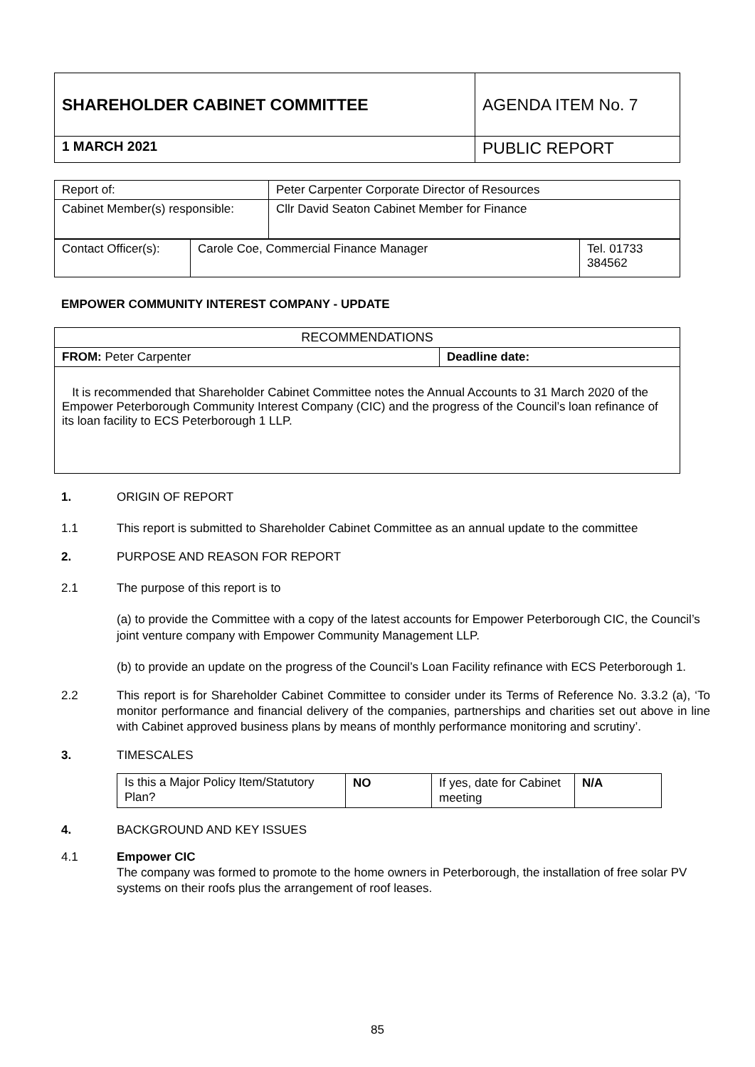| SHAREHOLDER CABINET COMMITTEE | AGENDA ITEM No. 7 |
| 1 MARCH 2021 | PUBLIC REPORT |
| Report of: | Peter Carpenter Corporate Director of Resources |
| Cabinet Member(s) responsible: | Cllr David Seaton Cabinet Member for Finance |
| Contact Officer(s): | Carole Coe, Commercial Finance Manager | Tel. 01733 384562 |
EMPOWER COMMUNITY INTEREST COMPANY - UPDATE
| RECOMMENDATIONS | |
| FROM: Peter Carpenter | Deadline date: |
| It is recommended that Shareholder Cabinet Committee notes the Annual Accounts to 31 March 2020 of the Empower Peterborough Community Interest Company (CIC) and the progress of the Council’s loan refinance of its loan facility to ECS Peterborough 1 LLP. | |
1. ORIGIN OF REPORT
1.1 This report is submitted to Shareholder Cabinet Committee as an annual update to the committee
2. PURPOSE AND REASON FOR REPORT
2.1 The purpose of this report is to
(a) to provide the Committee with a copy of the latest accounts for Empower Peterborough CIC, the Council’s joint venture company with Empower Community Management LLP.
(b) to provide an update on the progress of the Council’s Loan Facility refinance with ECS Peterborough 1.
2.2 This report is for Shareholder Cabinet Committee to consider under its Terms of Reference No. 3.3.2 (a), ‘To monitor performance and financial delivery of the companies, partnerships and charities set out above in line with Cabinet approved business plans by means of monthly performance monitoring and scrutiny’.
3. TIMESCALES
| Is this a Major Policy Item/Statutory Plan? | NO | If yes, date for Cabinet meeting | N/A |
4. BACKGROUND AND KEY ISSUES
4.1 Empower CIC
The company was formed to promote to the home owners in Peterborough, the installation of free solar PV systems on their roofs plus the arrangement of roof leases.
85